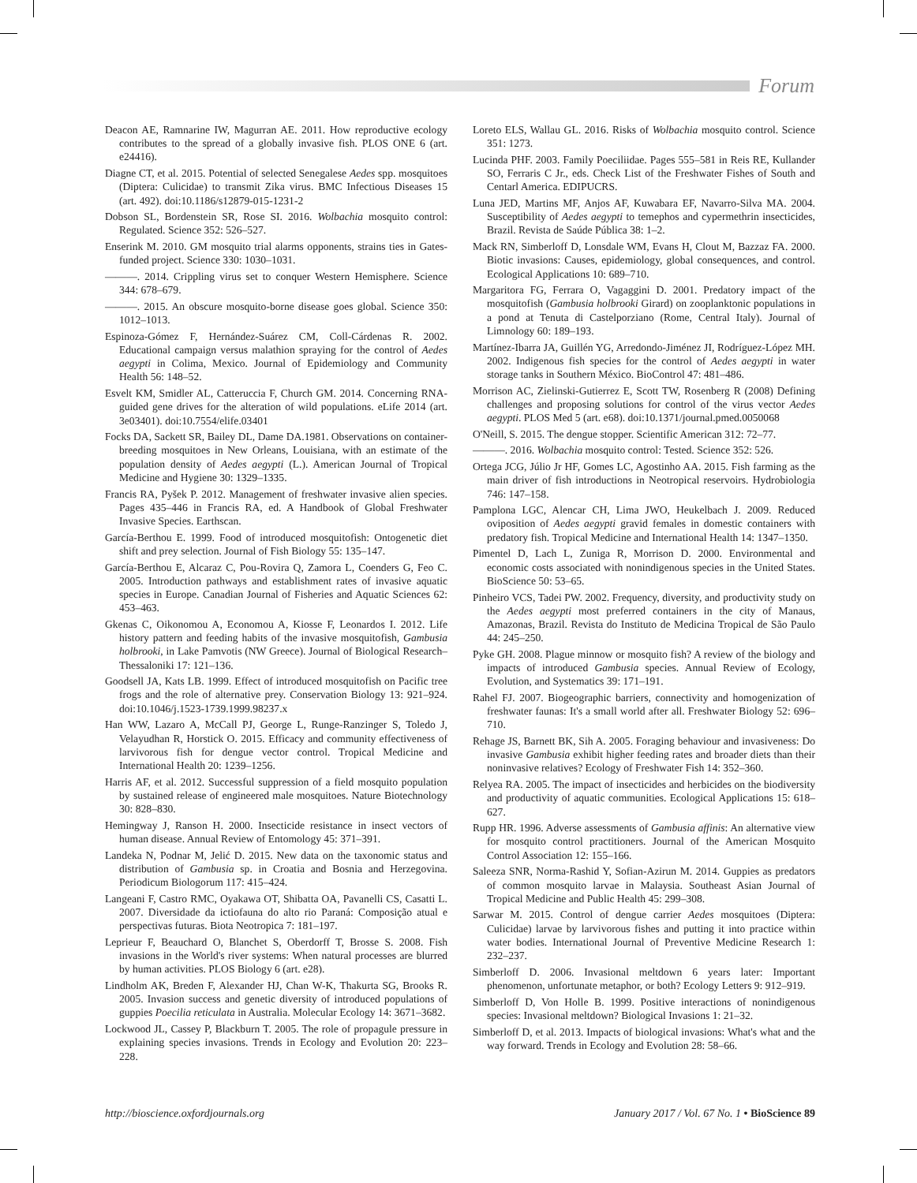Forum
Deacon AE, Ramnarine IW, Magurran AE. 2011. How reproductive ecology contributes to the spread of a globally invasive fish. PLOS ONE 6 (art. e24416).
Diagne CT, et al. 2015. Potential of selected Senegalese Aedes spp. mosquitoes (Diptera: Culicidae) to transmit Zika virus. BMC Infectious Diseases 15 (art. 492). doi:10.1186/s12879-015-1231-2
Dobson SL, Bordenstein SR, Rose SI. 2016. Wolbachia mosquito control: Regulated. Science 352: 526–527.
Enserink M. 2010. GM mosquito trial alarms opponents, strains ties in Gates-funded project. Science 330: 1030–1031.
———. 2014. Crippling virus set to conquer Western Hemisphere. Science 344: 678–679.
———. 2015. An obscure mosquito-borne disease goes global. Science 350: 1012–1013.
Espinoza-Gómez F, Hernández-Suárez CM, Coll-Cárdenas R. 2002. Educational campaign versus malathion spraying for the control of Aedes aegypti in Colima, Mexico. Journal of Epidemiology and Community Health 56: 148–52.
Esvelt KM, Smidler AL, Catteruccia F, Church GM. 2014. Concerning RNA-guided gene drives for the alteration of wild populations. eLife 2014 (art. 3e03401). doi:10.7554/elife.03401
Focks DA, Sackett SR, Bailey DL, Dame DA.1981. Observations on container-breeding mosquitoes in New Orleans, Louisiana, with an estimate of the population density of Aedes aegypti (L.). American Journal of Tropical Medicine and Hygiene 30: 1329–1335.
Francis RA, Pyšek P. 2012. Management of freshwater invasive alien species. Pages 435–446 in Francis RA, ed. A Handbook of Global Freshwater Invasive Species. Earthscan.
García-Berthou E. 1999. Food of introduced mosquitofish: Ontogenetic diet shift and prey selection. Journal of Fish Biology 55: 135–147.
García-Berthou E, Alcaraz C, Pou-Rovira Q, Zamora L, Coenders G, Feo C. 2005. Introduction pathways and establishment rates of invasive aquatic species in Europe. Canadian Journal of Fisheries and Aquatic Sciences 62: 453–463.
Gkenas C, Oikonomou A, Economou A, Kiosse F, Leonardos I. 2012. Life history pattern and feeding habits of the invasive mosquitofish, Gambusia holbrooki, in Lake Pamvotis (NW Greece). Journal of Biological Research–Thessaloniki 17: 121–136.
Goodsell JA, Kats LB. 1999. Effect of introduced mosquitofish on Pacific tree frogs and the role of alternative prey. Conservation Biology 13: 921–924. doi:10.1046/j.1523-1739.1999.98237.x
Han WW, Lazaro A, McCall PJ, George L, Runge-Ranzinger S, Toledo J, Velayudhan R, Horstick O. 2015. Efficacy and community effectiveness of larvivorous fish for dengue vector control. Tropical Medicine and International Health 20: 1239–1256.
Harris AF, et al. 2012. Successful suppression of a field mosquito population by sustained release of engineered male mosquitoes. Nature Biotechnology 30: 828–830.
Hemingway J, Ranson H. 2000. Insecticide resistance in insect vectors of human disease. Annual Review of Entomology 45: 371–391.
Landeka N, Podnar M, Jelić D. 2015. New data on the taxonomic status and distribution of Gambusia sp. in Croatia and Bosnia and Herzegovina. Periodicum Biologorum 117: 415–424.
Langeani F, Castro RMC, Oyakawa OT, Shibatta OA, Pavanelli CS, Casatti L. 2007. Diversidade da ictiofauna do alto rio Paraná: Composição atual e perspectivas futuras. Biota Neotropica 7: 181–197.
Leprieur F, Beauchard O, Blanchet S, Oberdorff T, Brosse S. 2008. Fish invasions in the World's river systems: When natural processes are blurred by human activities. PLOS Biology 6 (art. e28).
Lindholm AK, Breden F, Alexander HJ, Chan W-K, Thakurta SG, Brooks R. 2005. Invasion success and genetic diversity of introduced populations of guppies Poecilia reticulata in Australia. Molecular Ecology 14: 3671–3682.
Lockwood JL, Cassey P, Blackburn T. 2005. The role of propagule pressure in explaining species invasions. Trends in Ecology and Evolution 20: 223–228.
Loreto ELS, Wallau GL. 2016. Risks of Wolbachia mosquito control. Science 351: 1273.
Lucinda PHF. 2003. Family Poeciliidae. Pages 555–581 in Reis RE, Kullander SO, Ferraris C Jr., eds. Check List of the Freshwater Fishes of South and Centarl America. EDIPUCRS.
Luna JED, Martins MF, Anjos AF, Kuwabara EF, Navarro-Silva MA. 2004. Susceptibility of Aedes aegypti to temephos and cypermethrin insecticides, Brazil. Revista de Saúde Pública 38: 1–2.
Mack RN, Simberloff D, Lonsdale WM, Evans H, Clout M, Bazzaz FA. 2000. Biotic invasions: Causes, epidemiology, global consequences, and control. Ecological Applications 10: 689–710.
Margaritora FG, Ferrara O, Vagaggini D. 2001. Predatory impact of the mosquitofish (Gambusia holbrooki Girard) on zooplanktonic populations in a pond at Tenuta di Castelporziano (Rome, Central Italy). Journal of Limnology 60: 189–193.
Martínez-Ibarra JA, Guillén YG, Arredondo-Jiménez JI, Rodríguez-López MH. 2002. Indigenous fish species for the control of Aedes aegypti in water storage tanks in Southern México. BioControl 47: 481–486.
Morrison AC, Zielinski-Gutierrez E, Scott TW, Rosenberg R (2008) Defining challenges and proposing solutions for control of the virus vector Aedes aegypti. PLOS Med 5 (art. e68). doi:10.1371/journal.pmed.0050068
O'Neill, S. 2015. The dengue stopper. Scientific American 312: 72–77.
———. 2016. Wolbachia mosquito control: Tested. Science 352: 526.
Ortega JCG, Júlio Jr HF, Gomes LC, Agostinho AA. 2015. Fish farming as the main driver of fish introductions in Neotropical reservoirs. Hydrobiologia 746: 147–158.
Pamplona LGC, Alencar CH, Lima JWO, Heukelbach J. 2009. Reduced oviposition of Aedes aegypti gravid females in domestic containers with predatory fish. Tropical Medicine and International Health 14: 1347–1350.
Pimentel D, Lach L, Zuniga R, Morrison D. 2000. Environmental and economic costs associated with nonindigenous species in the United States. BioScience 50: 53–65.
Pinheiro VCS, Tadei PW. 2002. Frequency, diversity, and productivity study on the Aedes aegypti most preferred containers in the city of Manaus, Amazonas, Brazil. Revista do Instituto de Medicina Tropical de São Paulo 44: 245–250.
Pyke GH. 2008. Plague minnow or mosquito fish? A review of the biology and impacts of introduced Gambusia species. Annual Review of Ecology, Evolution, and Systematics 39: 171–191.
Rahel FJ. 2007. Biogeographic barriers, connectivity and homogenization of freshwater faunas: It's a small world after all. Freshwater Biology 52: 696–710.
Rehage JS, Barnett BK, Sih A. 2005. Foraging behaviour and invasiveness: Do invasive Gambusia exhibit higher feeding rates and broader diets than their noninvasive relatives? Ecology of Freshwater Fish 14: 352–360.
Relyea RA. 2005. The impact of insecticides and herbicides on the biodiversity and productivity of aquatic communities. Ecological Applications 15: 618–627.
Rupp HR. 1996. Adverse assessments of Gambusia affinis: An alternative view for mosquito control practitioners. Journal of the American Mosquito Control Association 12: 155–166.
Saleeza SNR, Norma-Rashid Y, Sofian-Azirun M. 2014. Guppies as predators of common mosquito larvae in Malaysia. Southeast Asian Journal of Tropical Medicine and Public Health 45: 299–308.
Sarwar M. 2015. Control of dengue carrier Aedes mosquitoes (Diptera: Culicidae) larvae by larvivorous fishes and putting it into practice within water bodies. International Journal of Preventive Medicine Research 1: 232–237.
Simberloff D. 2006. Invasional meltdown 6 years later: Important phenomenon, unfortunate metaphor, or both? Ecology Letters 9: 912–919.
Simberloff D, Von Holle B. 1999. Positive interactions of nonindigenous species: Invasional meltdown? Biological Invasions 1: 21–32.
Simberloff D, et al. 2013. Impacts of biological invasions: What's what and the way forward. Trends in Ecology and Evolution 28: 58–66.
http://bioscience.oxfordjournals.org January 2017 / Vol. 67 No. 1 • BioScience 89